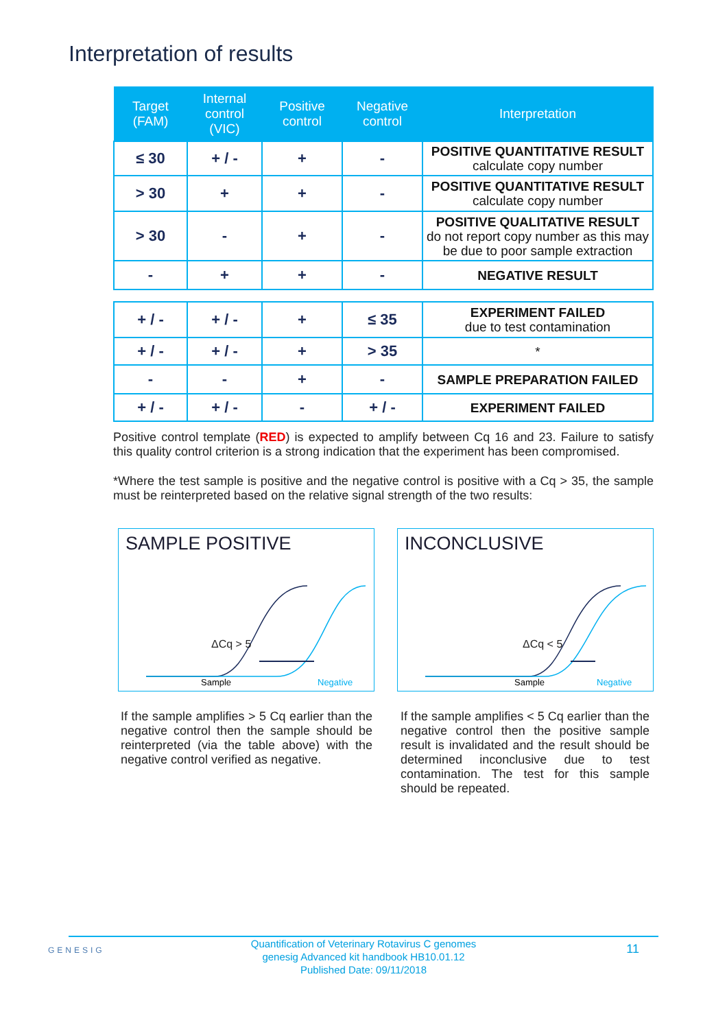Interpretation of results
| Target (FAM) | Internal control (VIC) | Positive control | Negative control | Interpretation |
| --- | --- | --- | --- | --- |
| ≤ 30 | + / - | + | - | POSITIVE QUANTITATIVE RESULT calculate copy number |
| > 30 | + | + | - | POSITIVE QUANTITATIVE RESULT calculate copy number |
| > 30 | - | + | - | POSITIVE QUALITATIVE RESULT do not report copy number as this may be due to poor sample extraction |
| - | + | + | - | NEGATIVE RESULT |
| + / - | + / - | + | ≤ 35 | EXPERIMENT FAILED due to test contamination |
| + / - | + / - | + | > 35 | * |
| - | - | + | - | SAMPLE PREPARATION FAILED |
| + / - | + / - | - | + / - | EXPERIMENT FAILED |
Positive control template (RED) is expected to amplify between Cq 16 and 23. Failure to satisfy this quality control criterion is a strong indication that the experiment has been compromised.
*Where the test sample is positive and the negative control is positive with a Cq > 35, the sample must be reinterpreted based on the relative signal strength of the two results:
SAMPLE POSITIVE
ΔCq > 5
Sample
Negative
INCONCLUSIVE
ΔCq < 5
Sample
Negative
If the sample amplifies > 5 Cq earlier than the negative control then the sample should be reinterpreted (via the table above) with the negative control verified as negative.
If the sample amplifies < 5 Cq earlier than the negative control then the positive sample result is invalidated and the result should be determined inconclusive due to test contamination. The test for this sample should be repeated.
GENESIG
Quantification of Veterinary Rotavirus C genomes
genesig Advanced kit handbook HB10.01.12
Published Date: 09/11/2018
11